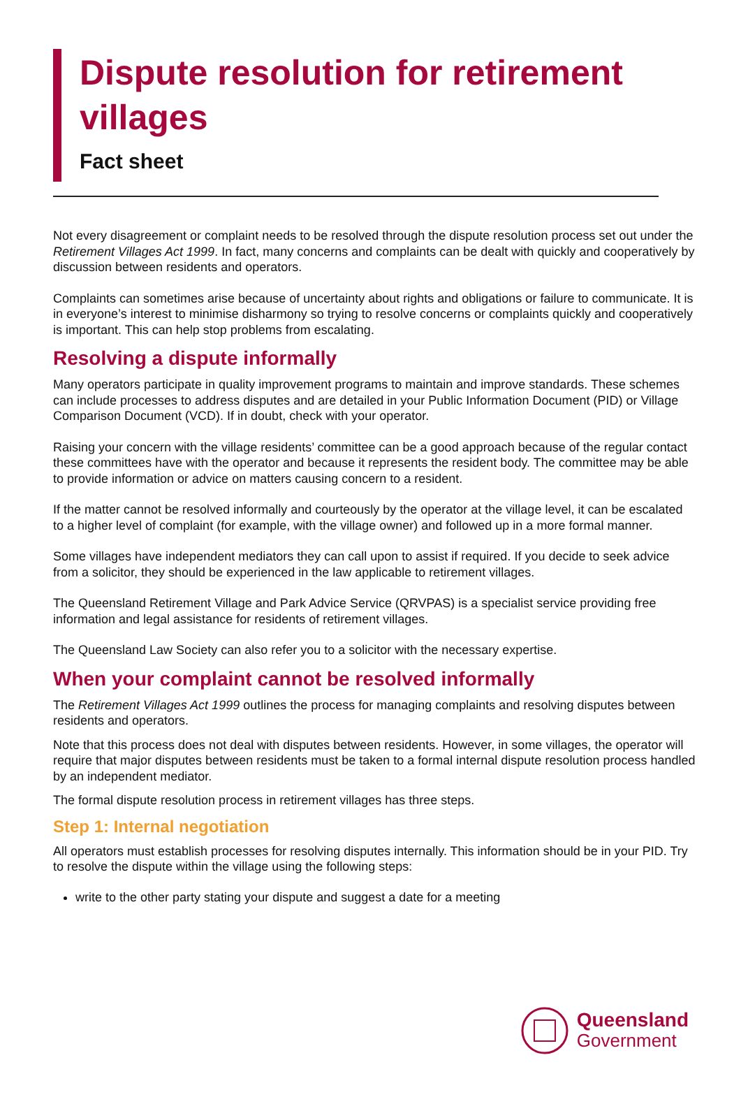Dispute resolution for retirement villages
Fact sheet
Not every disagreement or complaint needs to be resolved through the dispute resolution process set out under the Retirement Villages Act 1999. In fact, many concerns and complaints can be dealt with quickly and cooperatively by discussion between residents and operators.
Complaints can sometimes arise because of uncertainty about rights and obligations or failure to communicate. It is in everyone’s interest to minimise disharmony so trying to resolve concerns or complaints quickly and cooperatively is important. This can help stop problems from escalating.
Resolving a dispute informally
Many operators participate in quality improvement programs to maintain and improve standards. These schemes can include processes to address disputes and are detailed in your Public Information Document (PID) or Village Comparison Document (VCD). If in doubt, check with your operator.
Raising your concern with the village residents’ committee can be a good approach because of the regular contact these committees have with the operator and because it represents the resident body. The committee may be able to provide information or advice on matters causing concern to a resident.
If the matter cannot be resolved informally and courteously by the operator at the village level, it can be escalated to a higher level of complaint (for example, with the village owner) and followed up in a more formal manner.
Some villages have independent mediators they can call upon to assist if required. If you decide to seek advice from a solicitor, they should be experienced in the law applicable to retirement villages.
The Queensland Retirement Village and Park Advice Service (QRVPAS) is a specialist service providing free information and legal assistance for residents of retirement villages.
The Queensland Law Society can also refer you to a solicitor with the necessary expertise.
When your complaint cannot be resolved informally
The Retirement Villages Act 1999 outlines the process for managing complaints and resolving disputes between residents and operators.
Note that this process does not deal with disputes between residents. However, in some villages, the operator will require that major disputes between residents must be taken to a formal internal dispute resolution process handled by an independent mediator.
The formal dispute resolution process in retirement villages has three steps.
Step 1: Internal negotiation
All operators must establish processes for resolving disputes internally. This information should be in your PID. Try to resolve the dispute within the village using the following steps:
write to the other party stating your dispute and suggest a date for a meeting
Queensland
Government